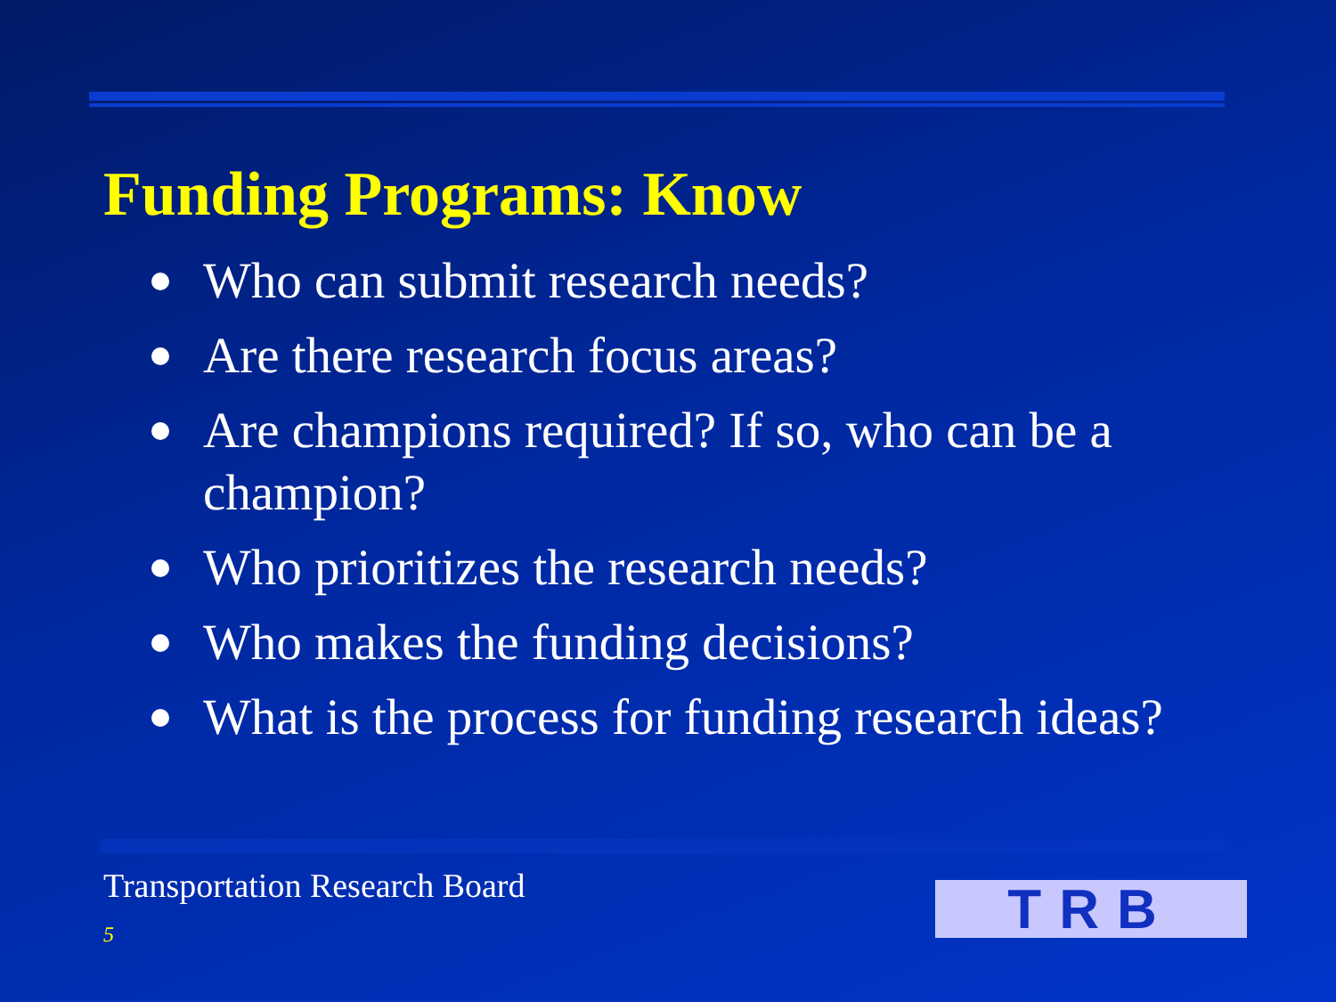Funding Programs: Know
Who can submit research needs?
Are there research focus areas?
Are champions required? If so, who can be a champion?
Who prioritizes the research needs?
Who makes the funding decisions?
What is the process for funding research ideas?
Transportation Research Board
5 TRB